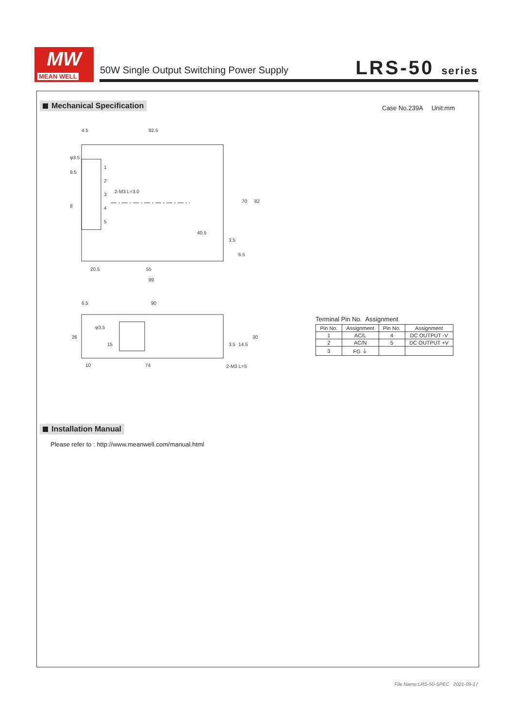MW
MEAN WELL
50W Single Output Switching Power Supply
LRS-50 series
Mechanical Specification Case No.239A Unit:mm
4.5
92.5
20.5
55
99
6.5
90
10
74
70
82
30
26
1
2
3
4
5
2-M3 L=3.0
2-M3 L=5
φ3.5
9.5
8
40.5
3.5
6.5
15
3.5
14.5
φ3.5
Terminal Pin No. Assignment
| Pin No. | Assignment | Pin No. | Assignment |
| --- | --- | --- | --- |
| 1 | AC/L | 4 | DC OUTPUT -V |
| 2 | AC/N | 5 | DC OUTPUT +V |
| 3 | FG ⏚ | | |
Installation Manual
Please refer to : http://www.meanwell.com/manual.html
File Name:LRS-50-SPEC 2021-09-17